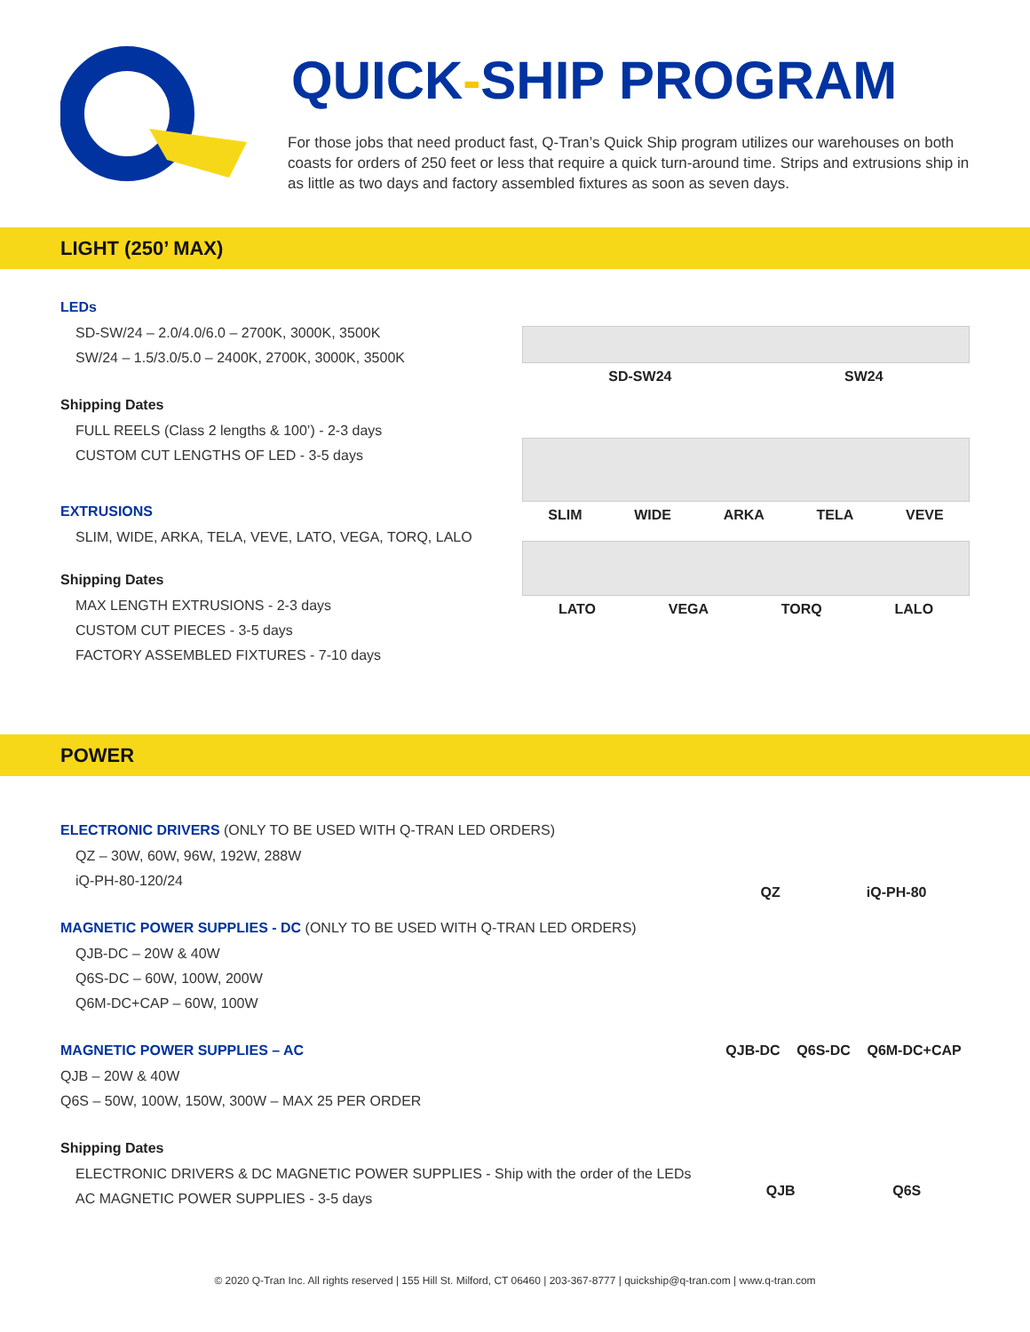QUICK-SHIP PROGRAM
For those jobs that need product fast, Q-Tran’s Quick Ship program utilizes our warehouses on both coasts for orders of 250 feet or less that require a quick turn-around time. Strips and extrusions ship in as little as two days and factory assembled fixtures as soon as seven days.
LIGHT (250’ MAX)
LEDs
SD-SW/24 – 2.0/4.0/6.0 – 2700K, 3000K, 3500K
SW/24 – 1.5/3.0/5.0 – 2400K, 2700K, 3000K, 3500K
Shipping Dates
FULL REELS (Class 2 lengths & 100’) - 2-3 days
CUSTOM CUT LENGTHS OF LED - 3-5 days
EXTRUSIONS
SLIM, WIDE, ARKA, TELA, VEVE, LATO, VEGA, TORQ, LALO
Shipping Dates
MAX LENGTH EXTRUSIONS - 2-3 days
CUSTOM CUT PIECES - 3-5 days
FACTORY ASSEMBLED FIXTURES - 7-10 days
SD-SW24 SW24
SLIM WIDE ARKA TELA VEVE
LATO VEGA TORQ LALO
POWER
ELECTRONIC DRIVERS (ONLY TO BE USED WITH Q-TRAN LED ORDERS)
QZ – 30W, 60W, 96W, 192W, 288W
iQ-PH-80-120/24
MAGNETIC POWER SUPPLIES - DC (ONLY TO BE USED WITH Q-TRAN LED ORDERS)
QJB-DC – 20W & 40W
Q6S-DC – 60W, 100W, 200W
Q6M-DC+CAP – 60W, 100W
MAGNETIC POWER SUPPLIES – AC
QJB – 20W & 40W
Q6S – 50W, 100W, 150W, 300W – MAX 25 PER ORDER
Shipping Dates
ELECTRONIC DRIVERS & DC MAGNETIC POWER SUPPLIES - Ship with the order of the LEDs
AC MAGNETIC POWER SUPPLIES - 3-5 days
QZ iQ-PH-80
QJB-DC Q6S-DC Q6M-DC+CAP
QJB Q6S
© 2020 Q-Tran Inc. All rights reserved | 155 Hill St. Milford, CT 06460 | 203-367-8777 | quickship@q-tran.com | www.q-tran.com